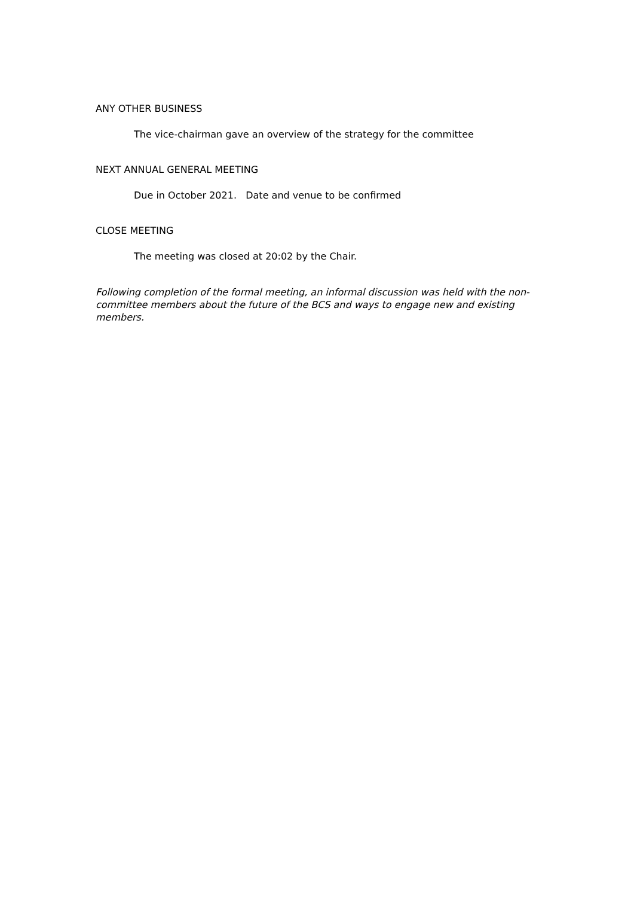ANY OTHER BUSINESS
The vice-chairman gave an overview of the strategy for the committee
NEXT ANNUAL GENERAL MEETING
Due in October 2021. Date and venue to be confirmed
CLOSE MEETING
The meeting was closed at 20:02 by the Chair.
Following completion of the formal meeting, an informal discussion was held with the non-committee members about the future of the BCS and ways to engage new and existing members.